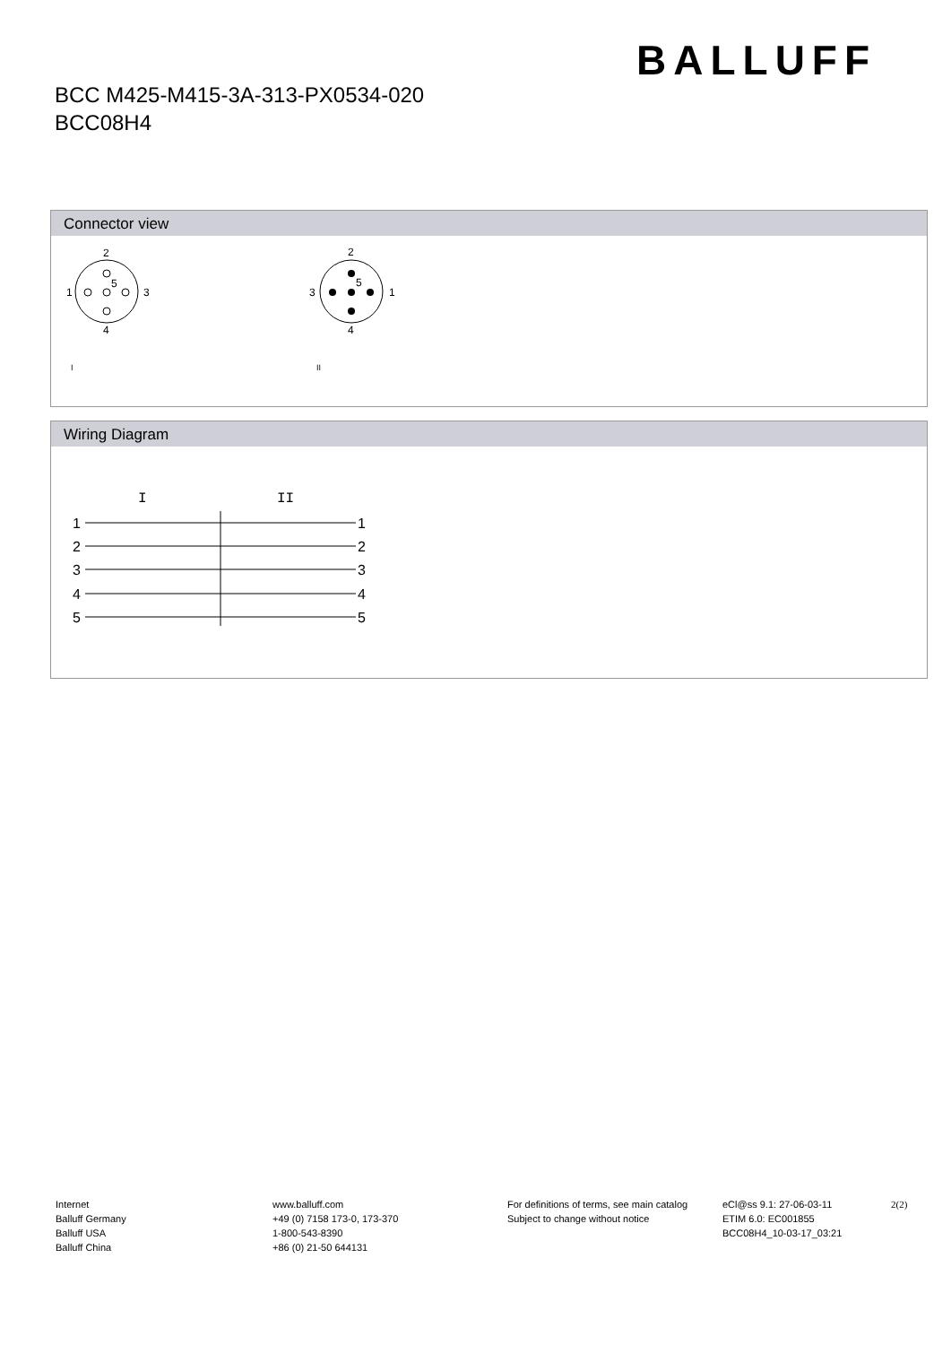BALLUFF
BCC M425-M415-3A-313-PX0534-020
BCC08H4
Connector view
2
1
3
4
5
2
3
1
4
5
I
II
Wiring Diagram
I
II
1
2
3
4
5
1
2
3
4
5
Internet
Balluff Germany
Balluff USA
Balluff China
www.balluff.com
+49 (0) 7158 173-0, 173-370
1-800-543-8390
+86 (0) 21-50 644131
For definitions of terms, see main catalog
Subject to change without notice
eCl@ss 9.1: 27-06-03-11
ETIM 6.0: EC001855
BCC08H4_10-03-17_03:21
2(2)